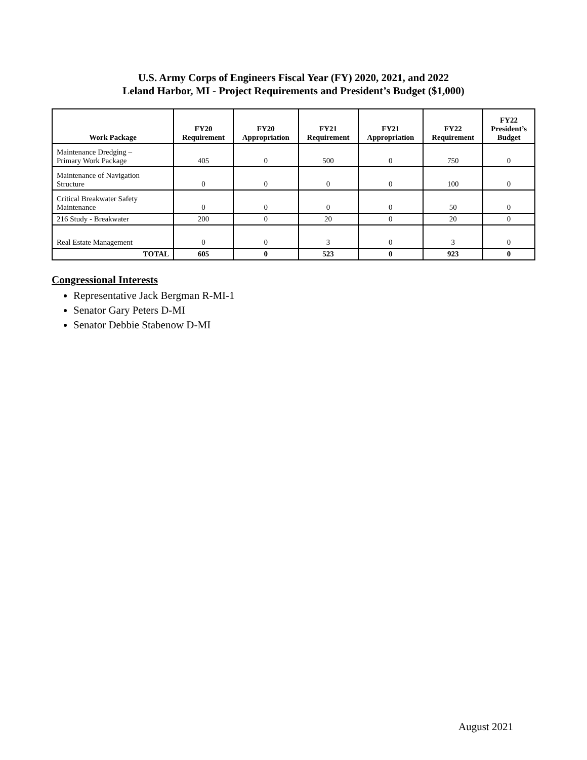U.S. Army Corps of Engineers Fiscal Year (FY) 2020, 2021, and 2022
Leland Harbor, MI - Project Requirements and President’s Budget ($1,000)
| Work Package | FY20 Requirement | FY20 Appropriation | FY21 Requirement | FY21 Appropriation | FY22 Requirement | FY22 President’s Budget |
| --- | --- | --- | --- | --- | --- | --- |
| Maintenance Dredging – Primary Work Package | 405 | 0 | 500 | 0 | 750 | 0 |
| Maintenance of Navigation Structure | 0 | 0 | 0 | 0 | 100 | 0 |
| Critical Breakwater Safety Maintenance | 0 | 0 | 0 | 0 | 50 | 0 |
| 216 Study - Breakwater | 200 | 0 | 20 | 0 | 20 | 0 |
| Real Estate Management | 0 | 0 | 3 | 0 | 3 | 0 |
| TOTAL | 605 | 0 | 523 | 0 | 923 | 0 |
Congressional Interests
Representative Jack Bergman R-MI-1
Senator Gary Peters D-MI
Senator Debbie Stabenow D-MI
August 2021